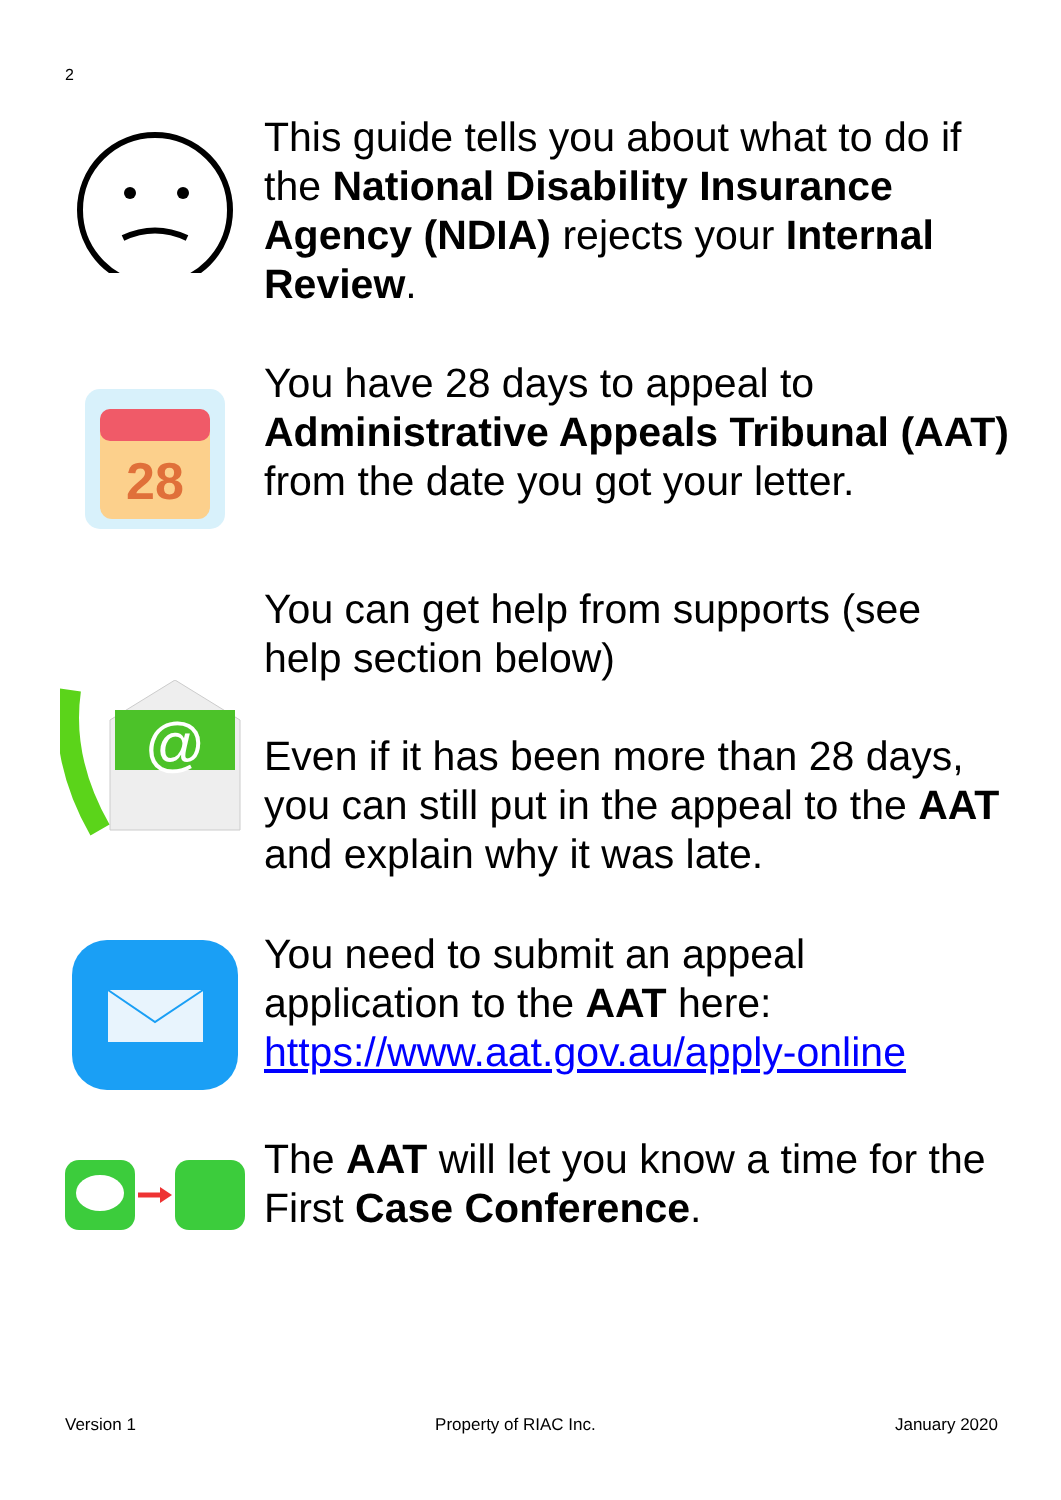2
This guide tells you about what to do if the National Disability Insurance Agency (NDIA) rejects your Internal Review.
28
You have 28 days to appeal to Administrative Appeals Tribunal (AAT) from the date you got your letter.
You can get help from supports (see help section below)
@
Even if it has been more than 28 days, you can still put in the appeal to the AAT and explain why it was late.
You need to submit an appeal application to the AAT here: https://www.aat.gov.au/apply-online
The AAT will let you know a time for the First Case Conference.
Version 1 Property of RIAC Inc. January 2020